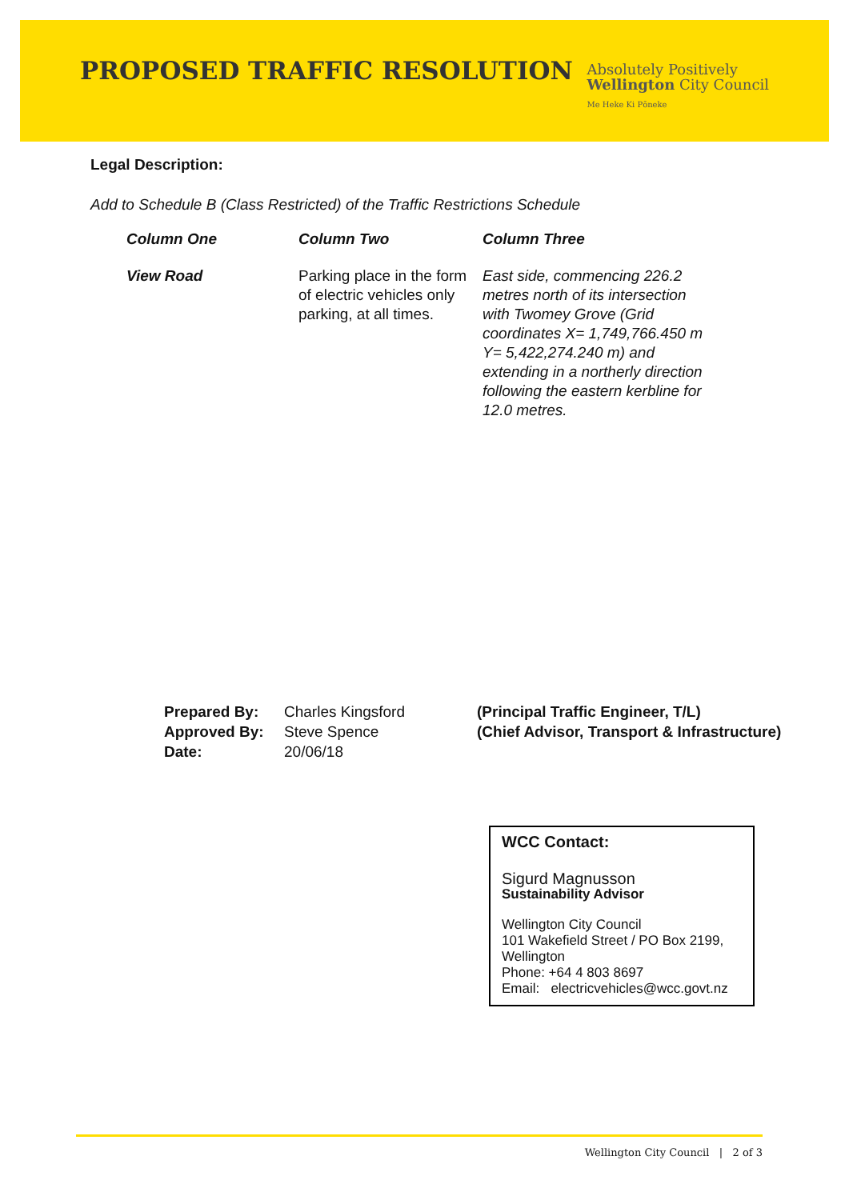PROPOSED TRAFFIC RESOLUTION
Absolutely Positively
Wellington City Council
Me Heke Ki Pōneke
Legal Description:
Add to Schedule B (Class Restricted) of the Traffic Restrictions Schedule
| Column One | Column Two | Column Three |
| --- | --- | --- |
| View Road | Parking place in the form of electric vehicles only parking, at all times. | East side, commencing 226.2 metres north of its intersection with Twomey Grove (Grid coordinates X= 1,749,766.450 m Y= 5,422,274.240 m) and extending in a northerly direction following the eastern kerbline for 12.0 metres. |
| Prepared By: | Charles Kingsford | (Principal Traffic Engineer, T/L) |
| Approved By: | Steve Spence | (Chief Advisor, Transport & Infrastructure) |
| Date: | 20/06/18 | |
WCC Contact:
Sigurd Magnusson
Sustainability Advisor
Wellington City Council
101 Wakefield Street / PO Box 2199, Wellington
Phone: +64 4 803 8697
Email: electricvehicles@wcc.govt.nz
Wellington City Council | 2 of 3